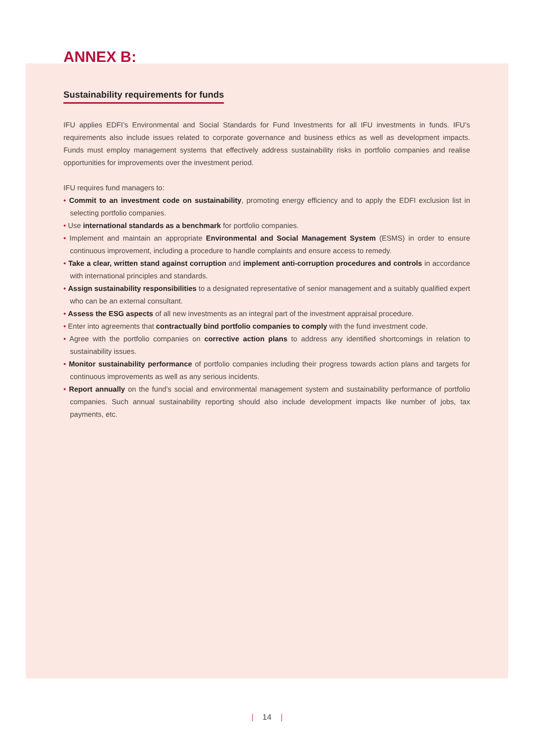ANNEX B:
Sustainability requirements for funds
IFU applies EDFI’s Environmental and Social Standards for Fund Investments for all IFU investments in funds. IFU’s requirements also include issues related to corporate governance and business ethics as well as development impacts. Funds must employ management systems that effectively address sustainability risks in portfolio companies and realise opportunities for improvements over the investment period.
IFU requires fund managers to:
• Commit to an investment code on sustainability, promoting energy efficiency and to apply the EDFI exclusion list in selecting portfolio companies.
• Use international standards as a benchmark for portfolio companies.
• Implement and maintain an appropriate Environmental and Social Management System (ESMS) in order to ensure continuous improvement, including a procedure to handle complaints and ensure access to remedy.
• Take a clear, written stand against corruption and implement anti-corruption procedures and controls in accordance with international principles and standards.
• Assign sustainability responsibilities to a designated representative of senior management and a suitably qualified expert who can be an external consultant.
• Assess the ESG aspects of all new investments as an integral part of the investment appraisal procedure.
• Enter into agreements that contractually bind portfolio companies to comply with the fund investment code.
• Agree with the portfolio companies on corrective action plans to address any identified shortcomings in relation to sustainability issues.
• Monitor sustainability performance of portfolio companies including their progress towards action plans and targets for continuous improvements as well as any serious incidents.
• Report annually on the fund’s social and environmental management system and sustainability performance of portfolio companies. Such annual sustainability reporting should also include development impacts like number of jobs, tax payments, etc.
| 14 |